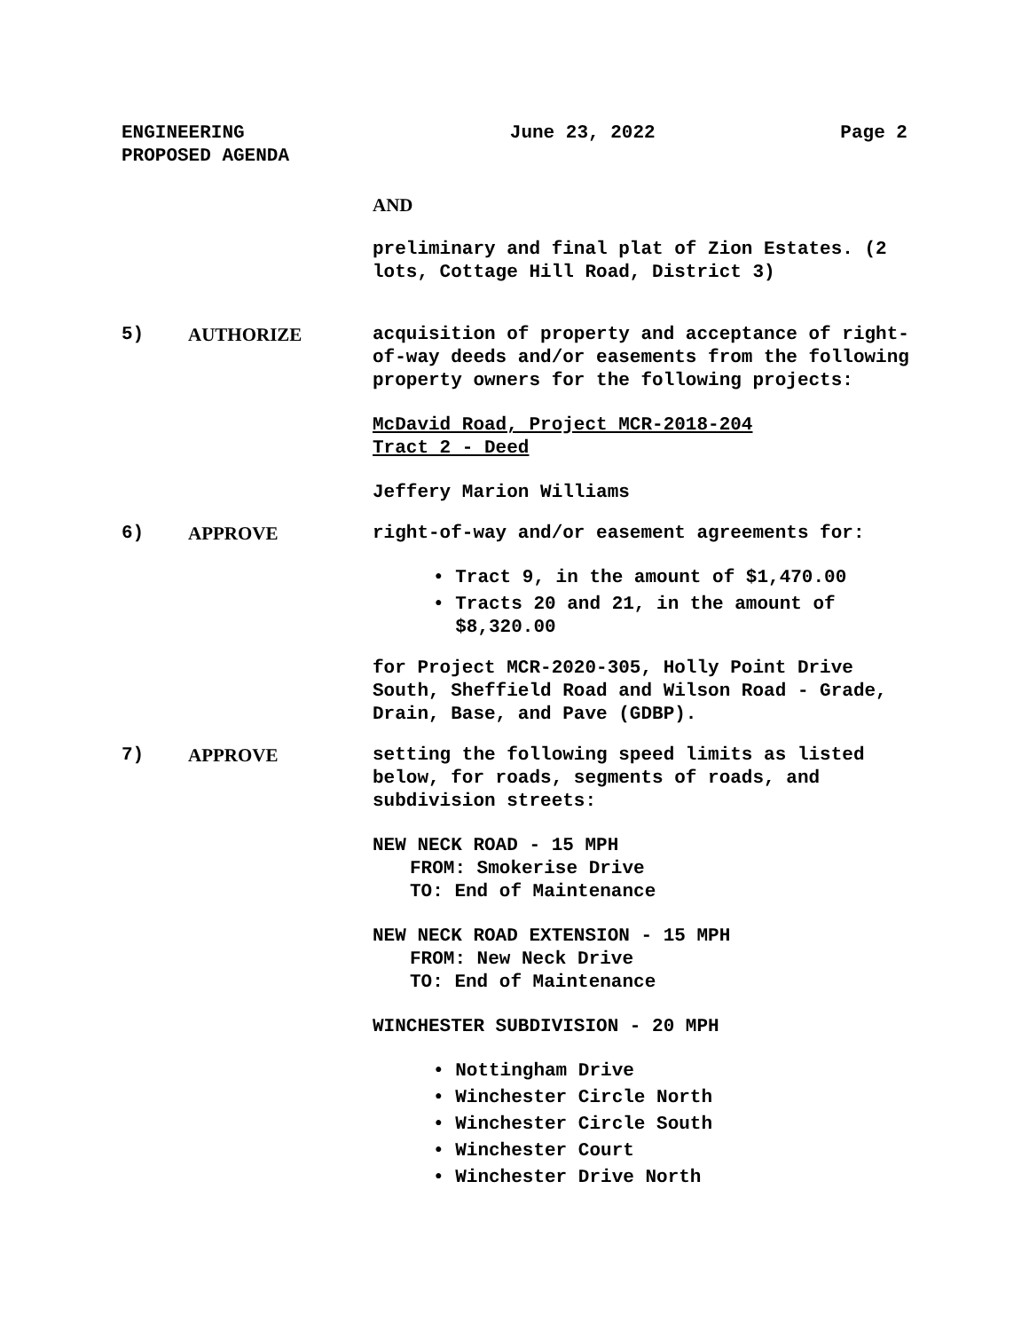ENGINEERING
PROPOSED AGENDA
June 23, 2022 Page 2
AND
preliminary and final plat of Zion Estates. (2 lots, Cottage Hill Road, District 3)
5) AUTHORIZE acquisition of property and acceptance of right-of-way deeds and/or easements from the following property owners for the following projects:
McDavid Road, Project MCR-2018-204
Tract 2 - Deed
Jeffery Marion Williams
6) APPROVE right-of-way and/or easement agreements for:
• Tract 9, in the amount of $1,470.00
• Tracts 20 and 21, in the amount of
$8,320.00
for Project MCR-2020-305, Holly Point Drive South, Sheffield Road and Wilson Road - Grade, Drain, Base, and Pave (GDBP).
7) APPROVE setting the following speed limits as listed below, for roads, segments of roads, and subdivision streets:
NEW NECK ROAD - 15 MPH
FROM: Smokerise Drive
TO: End of Maintenance
NEW NECK ROAD EXTENSION - 15 MPH
FROM: New Neck Drive
TO: End of Maintenance
WINCHESTER SUBDIVISION - 20 MPH
• Nottingham Drive
• Winchester Circle North
• Winchester Circle South
• Winchester Court
• Winchester Drive North